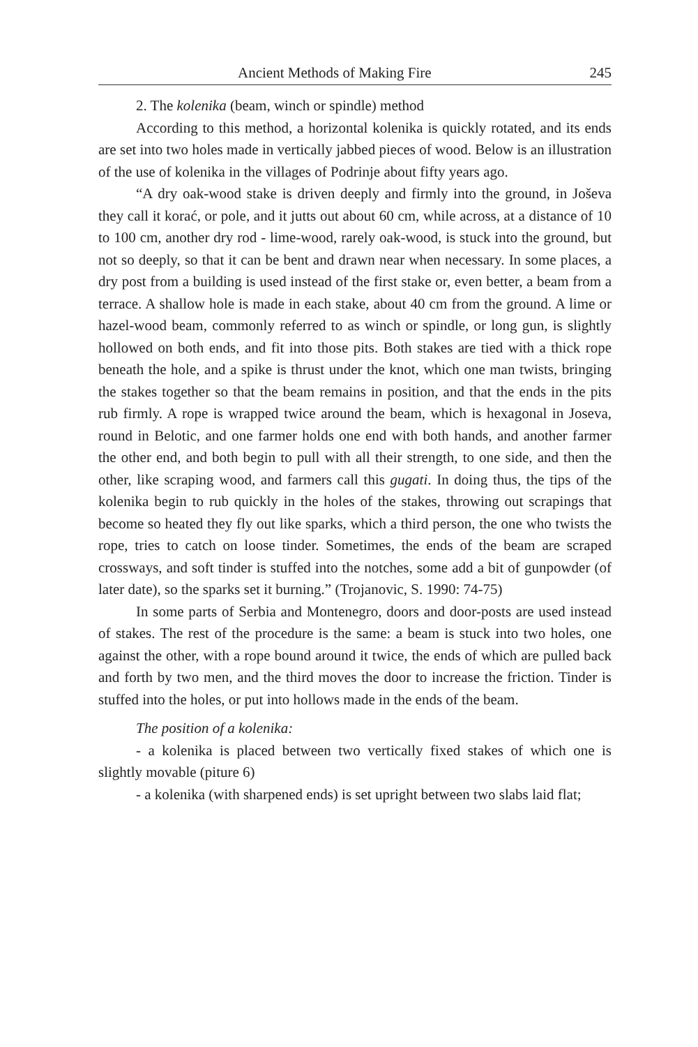Ancient Methods of Making Fire 245
2. The kolenika (beam, winch or spindle) method
According to this method, a horizontal kolenika is quickly rotated, and its ends are set into two holes made in vertically jabbed pieces of wood. Below is an illustration of the use of kolenika in the villages of Podrinje about fifty years ago.
“A dry oak-wood stake is driven deeply and firmly into the ground, in Joševa they call it korać, or pole, and it jutts out about 60 cm, while across, at a distance of 10 to 100 cm, another dry rod - lime-wood, rarely oak-wood, is stuck into the ground, but not so deeply, so that it can be bent and drawn near when necessary. In some places, a dry post from a building is used instead of the first stake or, even better, a beam from a terrace. A shallow hole is made in each stake, about 40 cm from the ground. A lime or hazel-wood beam, commonly referred to as winch or spindle, or long gun, is slightly hollowed on both ends, and fit into those pits. Both stakes are tied with a thick rope beneath the hole, and a spike is thrust under the knot, which one man twists, bringing the stakes together so that the beam remains in position, and that the ends in the pits rub firmly. A rope is wrapped twice around the beam, which is hexagonal in Joseva, round in Belotic, and one farmer holds one end with both hands, and another farmer the other end, and both begin to pull with all their strength, to one side, and then the other, like scraping wood, and farmers call this gugati. In doing thus, the tips of the kolenika begin to rub quickly in the holes of the stakes, throwing out scrapings that become so heated they fly out like sparks, which a third person, the one who twists the rope, tries to catch on loose tinder. Sometimes, the ends of the beam are scraped crossways, and soft tinder is stuffed into the notches, some add a bit of gunpowder (of later date), so the sparks set it burning.” (Trojanovic, S. 1990: 74-75)
In some parts of Serbia and Montenegro, doors and door-posts are used instead of stakes. The rest of the procedure is the same: a beam is stuck into two holes, one against the other, with a rope bound around it twice, the ends of which are pulled back and forth by two men, and the third moves the door to increase the friction. Tinder is stuffed into the holes, or put into hollows made in the ends of the beam.
The position of a kolenika:
- a kolenika is placed between two vertically fixed stakes of which one is slightly movable (piture 6)
- a kolenika (with sharpened ends) is set upright between two slabs laid flat;